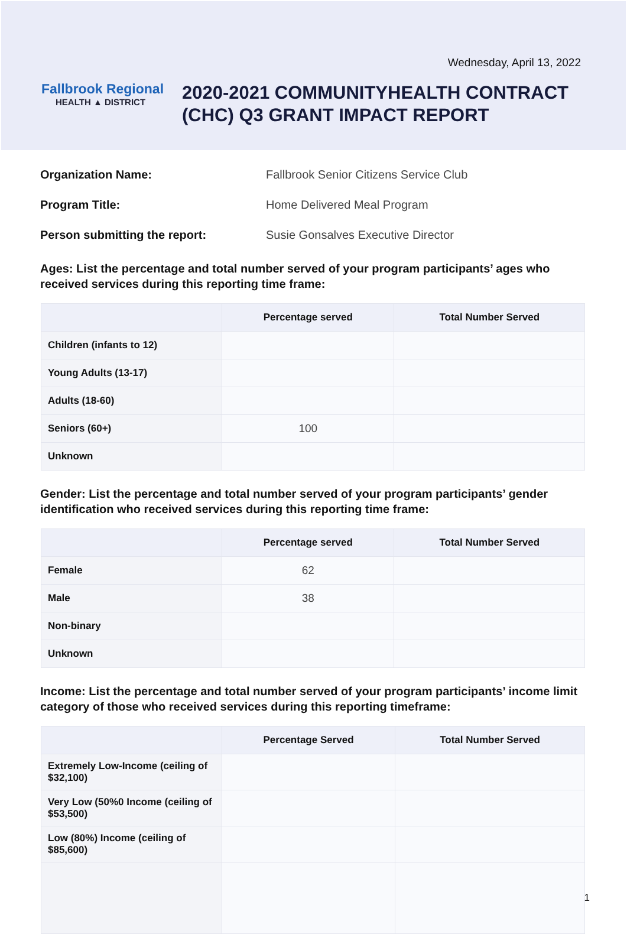Wednesday, April 13, 2022
Fallbrook Regional
HEALTH ▲ DISTRICT
2020-2021 COMMUNITYHEALTH CONTRACT
(CHC) Q3 GRANT IMPACT REPORT
Organization Name: Fallbrook Senior Citizens Service Club
Program Title: Home Delivered Meal Program
Person submitting the report: Susie Gonsalves Executive Director
Ages: List the percentage and total number served of your program participants’ ages who received services during this reporting time frame:
| | Percentage served | Total Number Served |
| --- | --- | --- |
| Children (infants to 12) | | |
| Young Adults (13-17) | | |
| Adults (18-60) | | |
| Seniors (60+) | 100 | |
| Unknown | | |
Gender: List the percentage and total number served of your program participants’ gender identification who received services during this reporting time frame:
| | Percentage served | Total Number Served |
| --- | --- | --- |
| Female | 62 | |
| Male | 38 | |
| Non-binary | | |
| Unknown | | |
Income: List the percentage and total number served of your program participants’ income limit category of those who received services during this reporting timeframe:
| | Percentage Served | Total Number Served |
| --- | --- | --- |
| Extremely Low-Income (ceiling of $32,100) | | |
| Very Low (50%0 Income (ceiling of $53,500) | | |
| Low (80%) Income (ceiling of $85,600) | | |
| | | 1 |